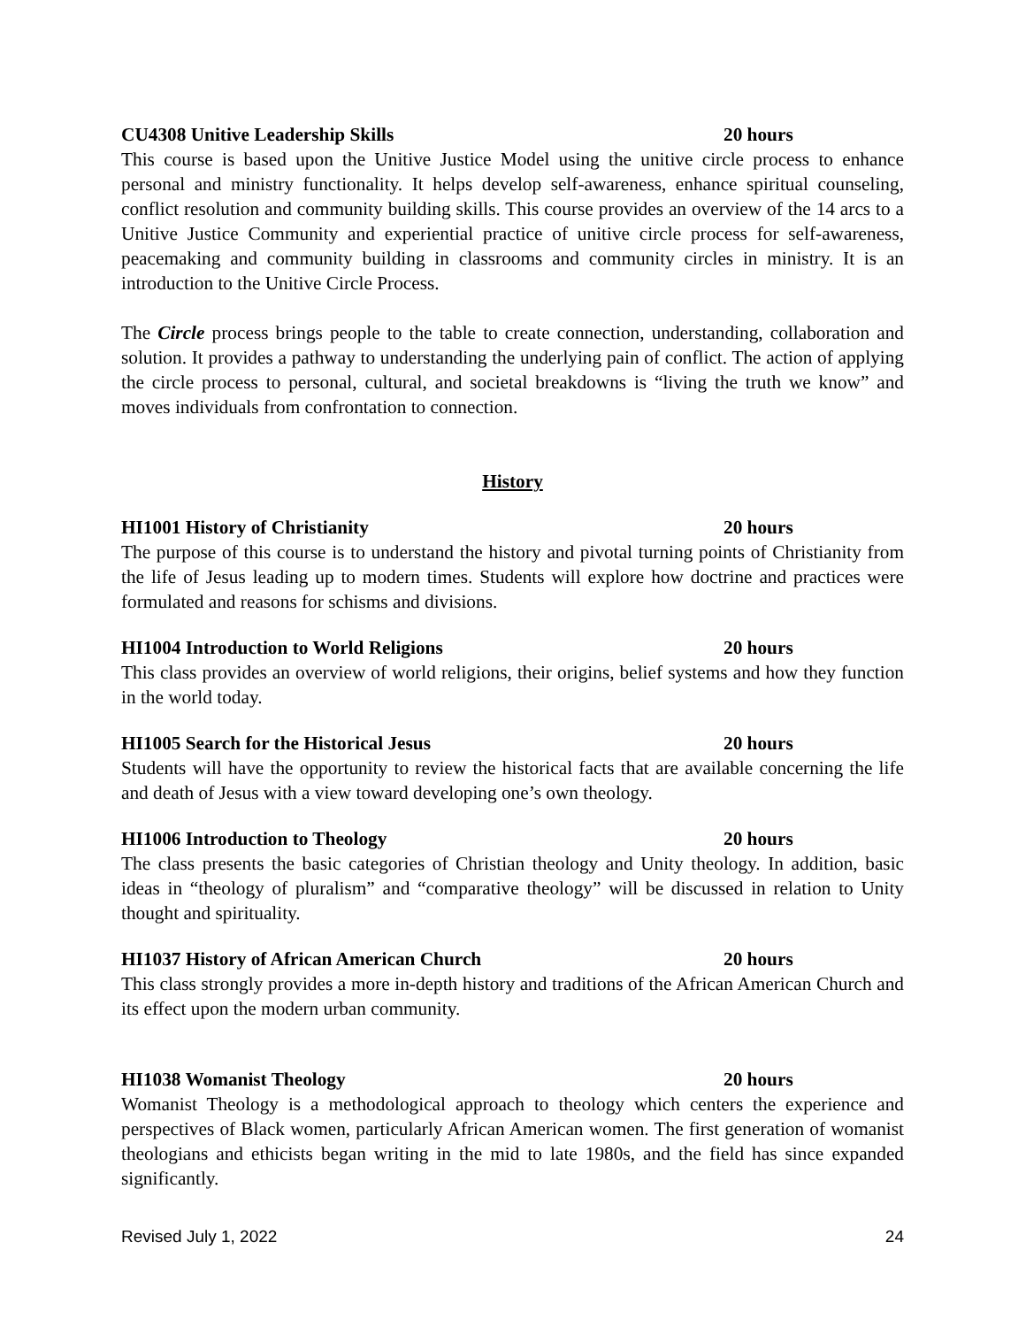CU4308 Unitive Leadership Skills 20 hours
This course is based upon the Unitive Justice Model using the unitive circle process to enhance personal and ministry functionality. It helps develop self-awareness, enhance spiritual counseling, conflict resolution and community building skills. This course provides an overview of the 14 arcs to a Unitive Justice Community and experiential practice of unitive circle process for self-awareness, peacemaking and community building in classrooms and community circles in ministry. It is an introduction to the Unitive Circle Process.
The Circle process brings people to the table to create connection, understanding, collaboration and solution. It provides a pathway to understanding the underlying pain of conflict. The action of applying the circle process to personal, cultural, and societal breakdowns is “living the truth we know” and moves individuals from confrontation to connection.
History
HI1001 History of Christianity 20 hours
The purpose of this course is to understand the history and pivotal turning points of Christianity from the life of Jesus leading up to modern times. Students will explore how doctrine and practices were formulated and reasons for schisms and divisions.
HI1004 Introduction to World Religions 20 hours
This class provides an overview of world religions, their origins, belief systems and how they function in the world today.
HI1005 Search for the Historical Jesus 20 hours
Students will have the opportunity to review the historical facts that are available concerning the life and death of Jesus with a view toward developing one’s own theology.
HI1006 Introduction to Theology 20 hours
The class presents the basic categories of Christian theology and Unity theology. In addition, basic ideas in “theology of pluralism” and “comparative theology” will be discussed in relation to Unity thought and spirituality.
HI1037 History of African American Church 20 hours
This class strongly provides a more in-depth history and traditions of the African American Church and its effect upon the modern urban community.
HI1038 Womanist Theology 20 hours
Womanist Theology is a methodological approach to theology which centers the experience and perspectives of Black women, particularly African American women. The first generation of womanist theologians and ethicists began writing in the mid to late 1980s, and the field has since expanded significantly.
Revised July 1, 2022 24